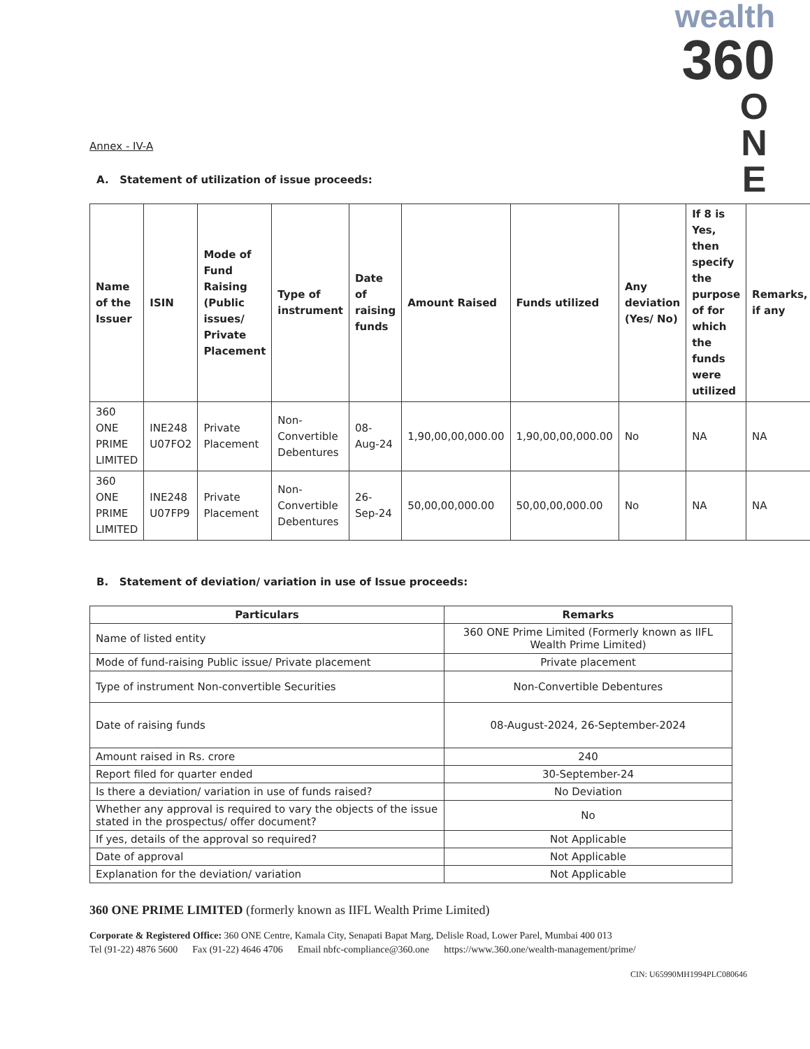wealth
360
O
N
E
Annex - IV-A
A. Statement of utilization of issue proceeds:
| Name of the Issuer | ISIN | Mode of Fund Raising (Public issues/ Private Placement | Type of instrument | Date of raising funds | Amount Raised | Funds utilized | Any deviation (Yes/ No) | If 8 is Yes, then specify the purpose of for which the funds were utilized | Remarks, if any |
| --- | --- | --- | --- | --- | --- | --- | --- | --- | --- |
| 360 ONE PRIME LIMITED | INE248 U07FO2 | Private Placement | Non-Convertible Debentures | 08-Aug-24 | 1,90,00,00,000.00 | 1,90,00,00,000.00 | No | NA | NA |
| 360 ONE PRIME LIMITED | INE248 U07FP9 | Private Placement | Non-Convertible Debentures | 26-Sep-24 | 50,00,00,000.00 | 50,00,00,000.00 | No | NA | NA |
B. Statement of deviation/ variation in use of Issue proceeds:
| Particulars | Remarks |
| --- | --- |
| Name of listed entity | 360 ONE Prime Limited (Formerly known as IIFL Wealth Prime Limited) |
| Mode of fund-raising Public issue/ Private placement | Private placement |
| Type of instrument Non-convertible Securities | Non-Convertible Debentures |
| Date of raising funds | 08-August-2024, 26-September-2024 |
| Amount raised in Rs. crore | 240 |
| Report filed for quarter ended | 30-September-24 |
| Is there a deviation/ variation in use of funds raised? | No Deviation |
| Whether any approval is required to vary the objects of the issue stated in the prospectus/ offer document? | No |
| If yes, details of the approval so required? | Not Applicable |
| Date of approval | Not Applicable |
| Explanation for the deviation/ variation | Not Applicable |
360 ONE PRIME LIMITED (formerly known as IIFL Wealth Prime Limited)
Corporate & Registered Office: 360 ONE Centre, Kamala City, Senapati Bapat Marg, Delisle Road, Lower Parel, Mumbai 400 013
Tel (91-22) 4876 5600 Fax (91-22) 4646 4706 Email nbfc-compliance@360.one https://www.360.one/wealth-management/prime/
CIN: U65990MH1994PLC080646